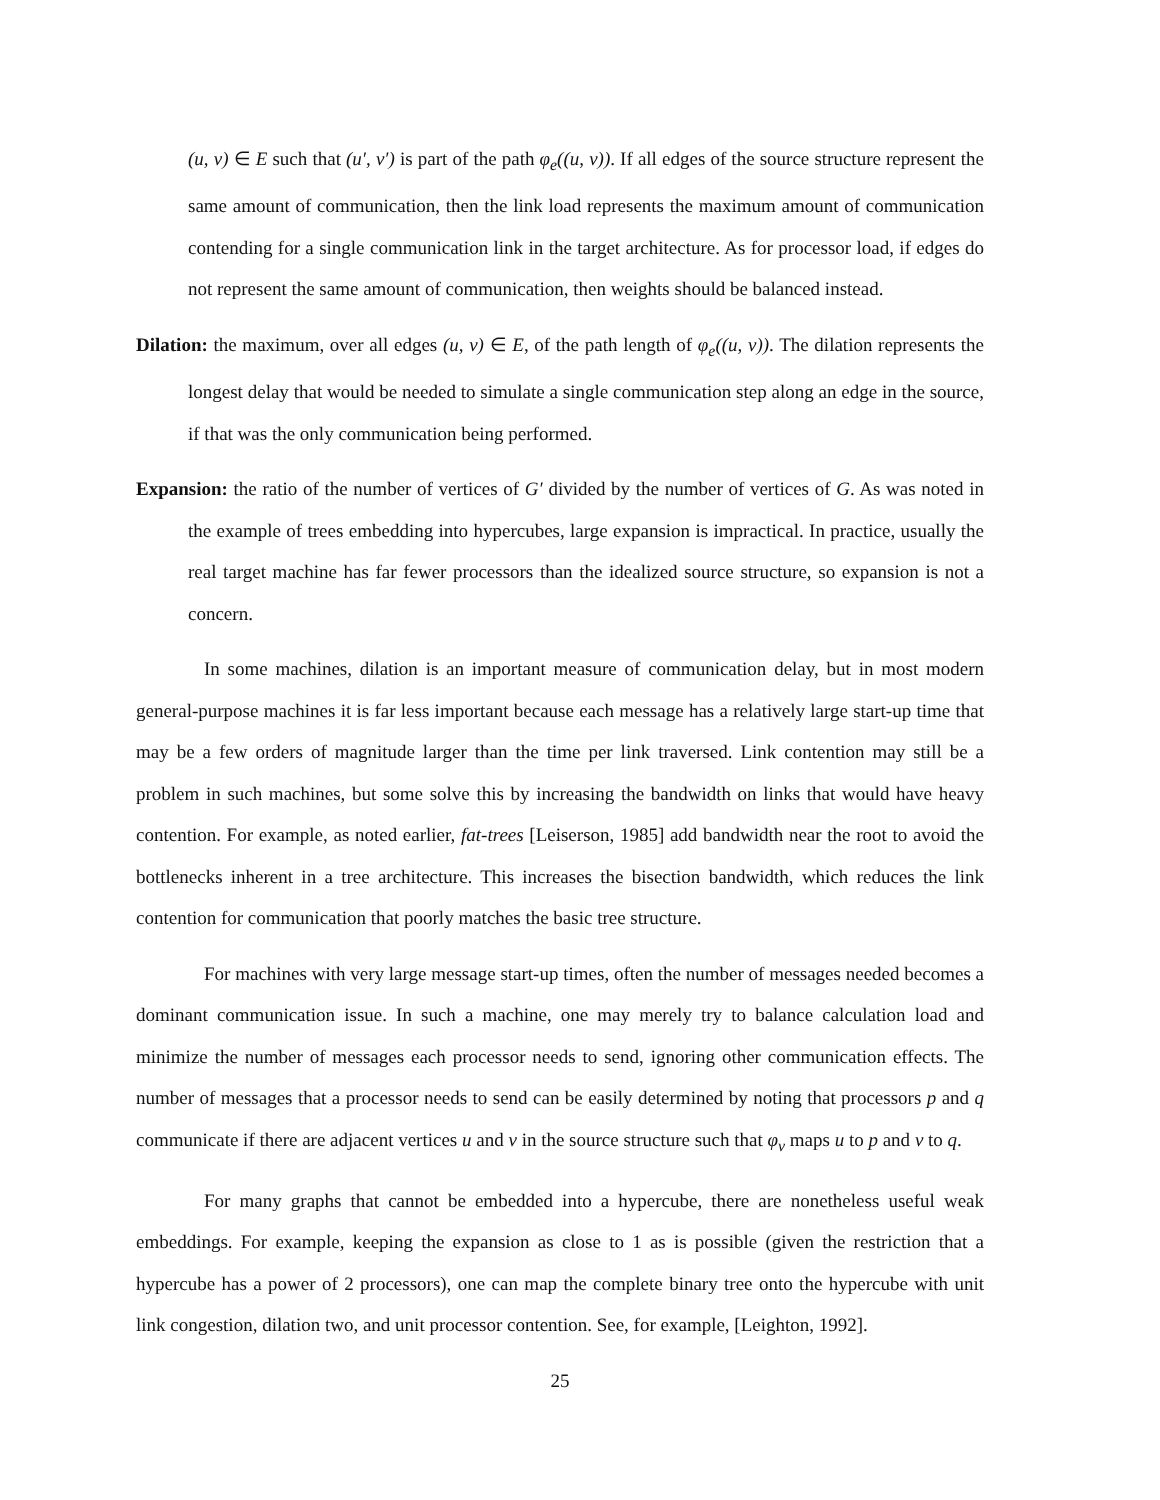(u, v) ∈ E such that (u′, v′) is part of the path φ<sub>e</sub>((u, v)). If all edges of the source structure represent the same amount of communication, then the link load represents the maximum amount of communication contending for a single communication link in the target architecture. As for processor load, if edges do not represent the same amount of communication, then weights should be balanced instead.
Dilation: the maximum, over all edges (u, v) ∈ E, of the path length of φ<sub>e</sub>((u, v)). The dilation represents the longest delay that would be needed to simulate a single communication step along an edge in the source, if that was the only communication being performed.
Expansion: the ratio of the number of vertices of G′ divided by the number of vertices of G. As was noted in the example of trees embedding into hypercubes, large expansion is impractical. In practice, usually the real target machine has far fewer processors than the idealized source structure, so expansion is not a concern.
In some machines, dilation is an important measure of communication delay, but in most modern general-purpose machines it is far less important because each message has a relatively large start-up time that may be a few orders of magnitude larger than the time per link traversed. Link contention may still be a problem in such machines, but some solve this by increasing the bandwidth on links that would have heavy contention. For example, as noted earlier, fat-trees [Leiserson, 1985] add bandwidth near the root to avoid the bottlenecks inherent in a tree architecture. This increases the bisection bandwidth, which reduces the link contention for communication that poorly matches the basic tree structure.
For machines with very large message start-up times, often the number of messages needed becomes a dominant communication issue. In such a machine, one may merely try to balance calculation load and minimize the number of messages each processor needs to send, ignoring other communication effects. The number of messages that a processor needs to send can be easily determined by noting that processors p and q communicate if there are adjacent vertices u and v in the source structure such that φ<sub>v</sub> maps u to p and v to q.
For many graphs that cannot be embedded into a hypercube, there are nonetheless useful weak embeddings. For example, keeping the expansion as close to 1 as is possible (given the restriction that a hypercube has a power of 2 processors), one can map the complete binary tree onto the hypercube with unit link congestion, dilation two, and unit processor contention. See, for example, [Leighton, 1992].
25